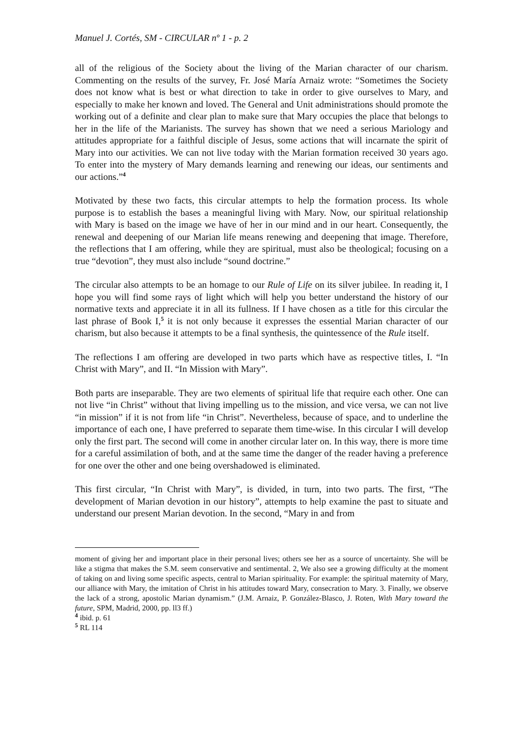Manuel J. Cortés, SM - CIRCULAR nº 1 - p. 2
all of the religious of the Society about the living of the Marian character of our charism. Commenting on the results of the survey, Fr. José María Arnaiz wrote: “Sometimes the Society does not know what is best or what direction to take in order to give ourselves to Mary, and especially to make her known and loved. The General and Unit administrations should promote the working out of a definite and clear plan to make sure that Mary occupies the place that belongs to her in the life of the Marianists. The survey has shown that we need a serious Mariology and attitudes appropriate for a faithful disciple of Jesus, some actions that will incarnate the spirit of Mary into our activities. We can not live today with the Marian formation received 30 years ago. To enter into the mystery of Mary demands learning and renewing our ideas, our sentiments and our actions.”<sup>4</sup>
Motivated by these two facts, this circular attempts to help the formation process. Its whole purpose is to establish the bases a meaningful living with Mary. Now, our spiritual relationship with Mary is based on the image we have of her in our mind and in our heart. Consequently, the renewal and deepening of our Marian life means renewing and deepening that image. Therefore, the reflections that I am offering, while they are spiritual, must also be theological; focusing on a true “devotion”, they must also include “sound doctrine.”
The circular also attempts to be an homage to our Rule of Life on its silver jubilee. In reading it, I hope you will find some rays of light which will help you better understand the history of our normative texts and appreciate it in all its fullness. If I have chosen as a title for this circular the last phrase of Book I,<sup>5</sup> it is not only because it expresses the essential Marian character of our charism, but also because it attempts to be a final synthesis, the quintessence of the Rule itself.
The reflections I am offering are developed in two parts which have as respective titles, I. “In Christ with Mary”, and II. “In Mission with Mary”.
Both parts are inseparable. They are two elements of spiritual life that require each other. One can not live “in Christ” without that living impelling us to the mission, and vice versa, we can not live “in mission” if it is not from life “in Christ”. Nevertheless, because of space, and to underline the importance of each one, I have preferred to separate them time-wise. In this circular I will develop only the first part. The second will come in another circular later on. In this way, there is more time for a careful assimilation of both, and at the same time the danger of the reader having a preference for one over the other and one being overshadowed is eliminated.
This first circular, “In Christ with Mary”, is divided, in turn, into two parts. The first, “The development of Marian devotion in our history”, attempts to help examine the past to situate and understand our present Marian devotion. In the second, “Mary in and from
moment of giving her and important place in their personal lives; others see her as a source of uncertainty. She will be like a stigma that makes the S.M. seem conservative and sentimental. 2, We also see a growing difficulty at the moment of taking on and living some specific aspects, central to Marian spirituality. For example: the spiritual maternity of Mary, our alliance with Mary, the imitation of Christ in his attitudes toward Mary, consecration to Mary. 3. Finally, we observe the lack of a strong, apostolic Marian dynamism.” (J.M. Arnaiz, P. González-Blasco, J. Roten, With Mary toward the future, SPM, Madrid, 2000, pp. ll3 ff.)
<sup>4</sup> ibid. p. 61
<sup>5</sup> RL 114